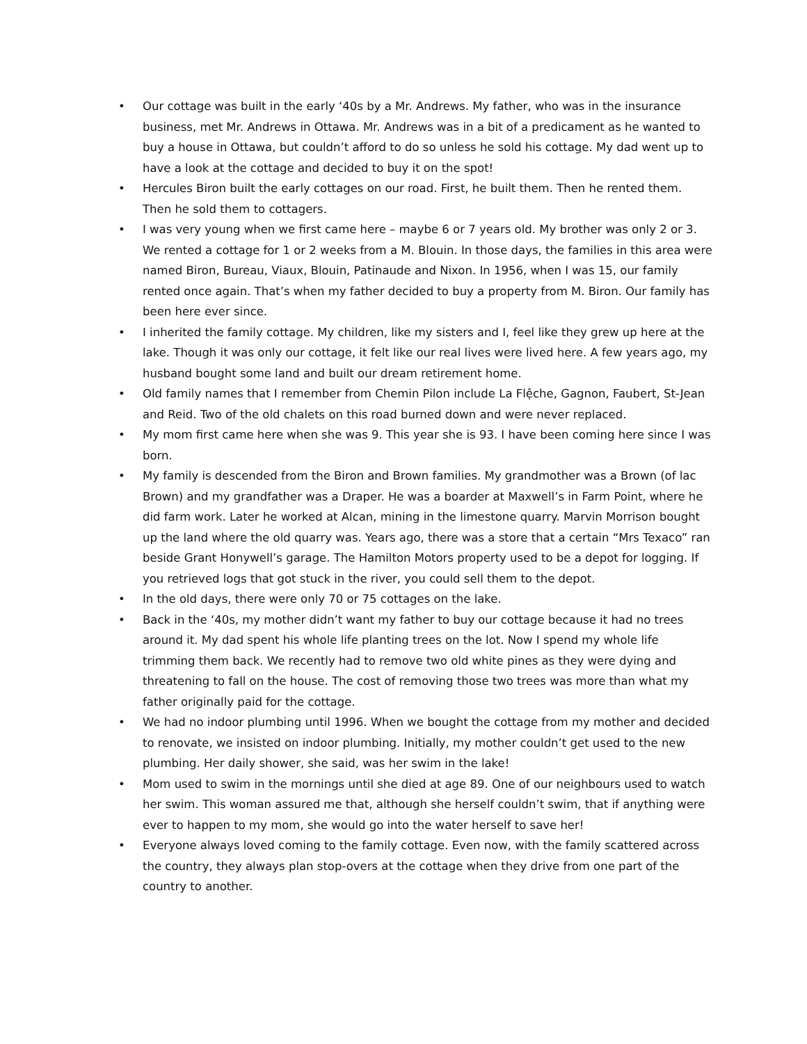• Our cottage was built in the early ‘40s by a Mr. Andrews. My father, who was in the insurance business, met Mr. Andrews in Ottawa. Mr. Andrews was in a bit of a predicament as he wanted to buy a house in Ottawa, but couldn’t afford to do so unless he sold his cottage. My dad went up to have a look at the cottage and decided to buy it on the spot!
• Hercules Biron built the early cottages on our road. First, he built them. Then he rented them. Then he sold them to cottagers.
• I was very young when we first came here – maybe 6 or 7 years old. My brother was only 2 or 3. We rented a cottage for 1 or 2 weeks from a M. Blouin. In those days, the families in this area were named Biron, Bureau, Viaux, Blouin, Patinaude and Nixon. In 1956, when I was 15, our family rented once again. That’s when my father decided to buy a property from M. Biron. Our family has been here ever since.
• I inherited the family cottage. My children, like my sisters and I, feel like they grew up here at the lake. Though it was only our cottage, it felt like our real lives were lived here. A few years ago, my husband bought some land and built our dream retirement home.
• Old family names that I remember from Chemin Pilon include La Flệche, Gagnon, Faubert, St-Jean and Reid. Two of the old chalets on this road burned down and were never replaced.
• My mom first came here when she was 9. This year she is 93. I have been coming here since I was born.
• My family is descended from the Biron and Brown families. My grandmother was a Brown (of lac Brown) and my grandfather was a Draper. He was a boarder at Maxwell’s in Farm Point, where he did farm work. Later he worked at Alcan, mining in the limestone quarry. Marvin Morrison bought up the land where the old quarry was. Years ago, there was a store that a certain “Mrs Texaco” ran beside Grant Honywell’s garage. The Hamilton Motors property used to be a depot for logging. If you retrieved logs that got stuck in the river, you could sell them to the depot.
• In the old days, there were only 70 or 75 cottages on the lake.
• Back in the ‘40s, my mother didn’t want my father to buy our cottage because it had no trees around it. My dad spent his whole life planting trees on the lot. Now I spend my whole life trimming them back. We recently had to remove two old white pines as they were dying and threatening to fall on the house. The cost of removing those two trees was more than what my father originally paid for the cottage.
• We had no indoor plumbing until 1996. When we bought the cottage from my mother and decided to renovate, we insisted on indoor plumbing. Initially, my mother couldn’t get used to the new plumbing. Her daily shower, she said, was her swim in the lake!
• Mom used to swim in the mornings until she died at age 89. One of our neighbours used to watch her swim. This woman assured me that, although she herself couldn’t swim, that if anything were ever to happen to my mom, she would go into the water herself to save her!
• Everyone always loved coming to the family cottage. Even now, with the family scattered across the country, they always plan stop-overs at the cottage when they drive from one part of the country to another.